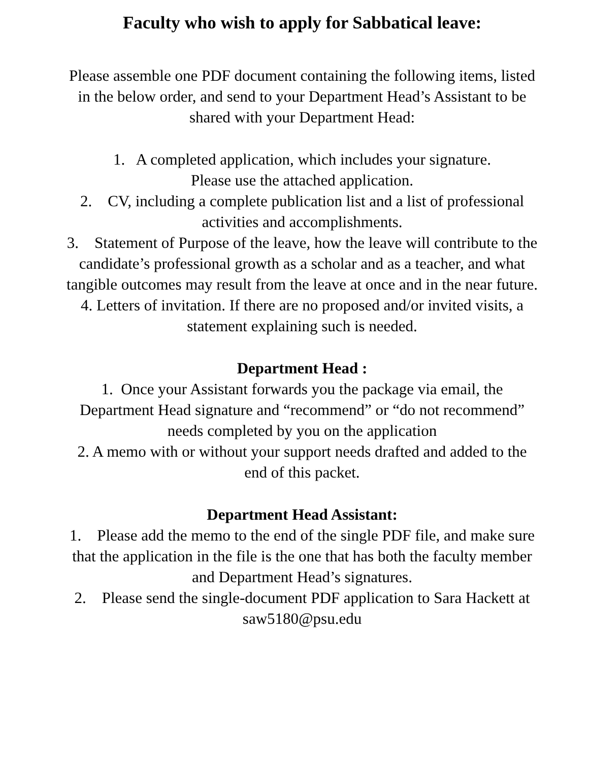Faculty who wish to apply for Sabbatical leave:
Please assemble one PDF document containing the following items, listed in the below order, and send to your Department Head’s Assistant to be shared with your Department Head:
1. A completed application, which includes your signature.
Please use the attached application.
2. CV, including a complete publication list and a list of professional activities and accomplishments.
3. Statement of Purpose of the leave, how the leave will contribute to the candidate’s professional growth as a scholar and as a teacher, and what tangible outcomes may result from the leave at once and in the near future.
4. Letters of invitation. If there are no proposed and/or invited visits, a statement explaining such is needed.
Department Head :
1. Once your Assistant forwards you the package via email, the Department Head signature and “recommend” or “do not recommend” needs completed by you on the application
2. A memo with or without your support needs drafted and added to the end of this packet.
Department Head Assistant:
1. Please add the memo to the end of the single PDF file, and make sure that the application in the file is the one that has both the faculty member and Department Head’s signatures.
2. Please send the single-document PDF application to Sara Hackett at saw5180@psu.edu